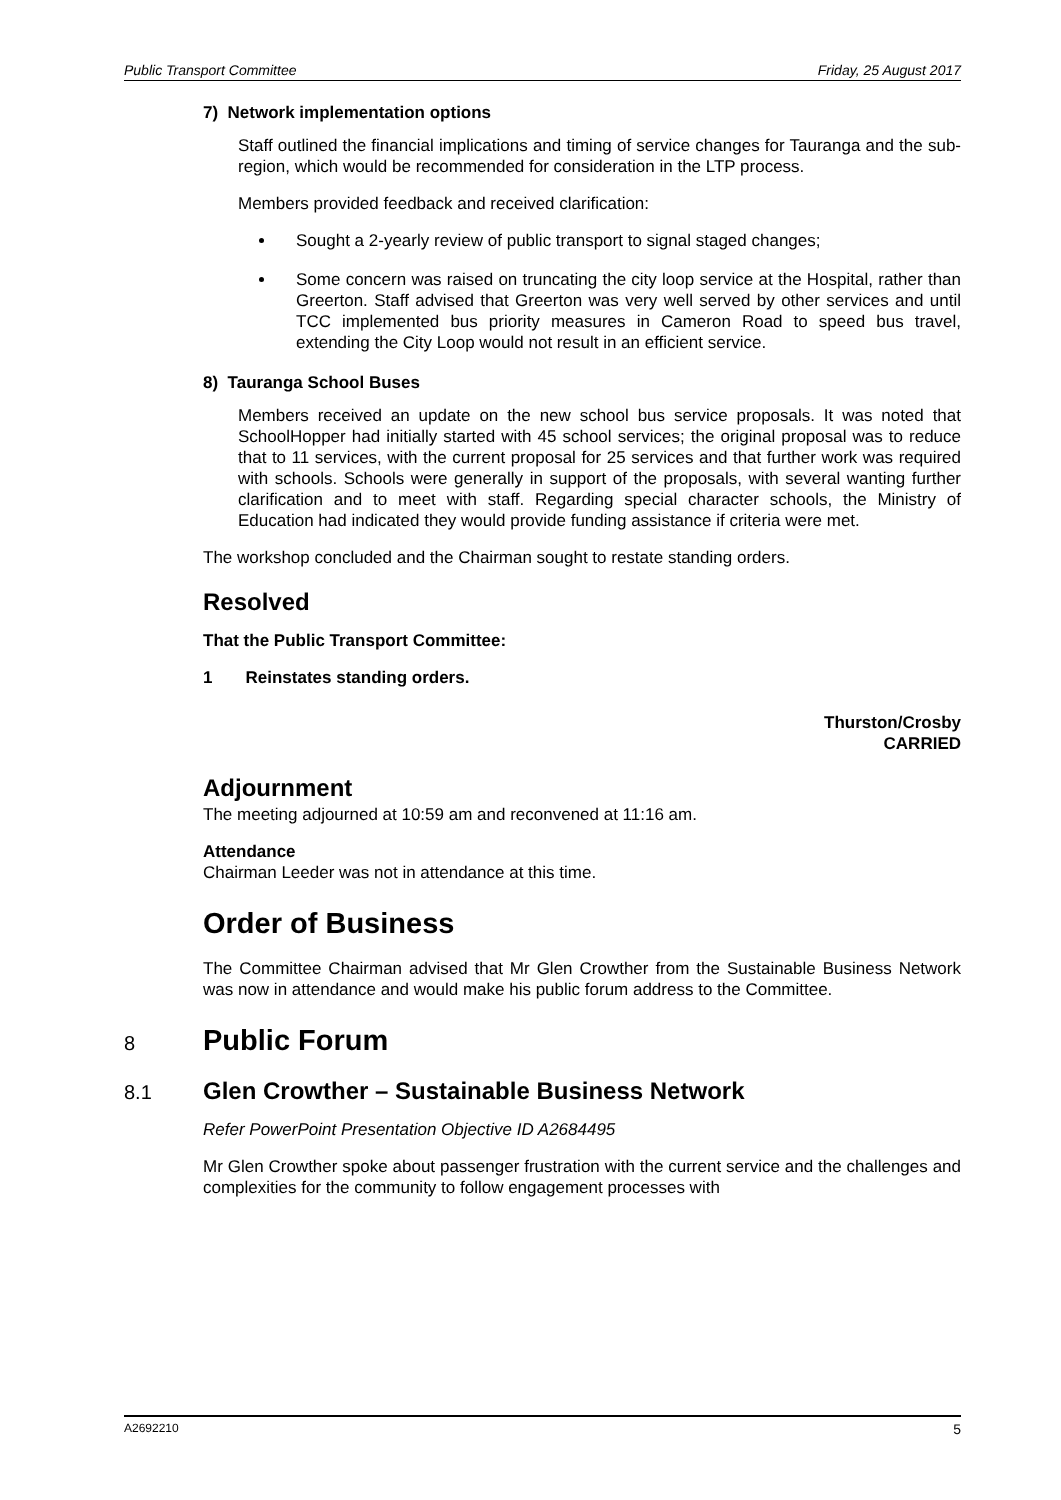Public Transport Committee Friday, 25 August 2017
7) Network implementation options
Staff outlined the financial implications and timing of service changes for Tauranga and the sub-region, which would be recommended for consideration in the LTP process.
Members provided feedback and received clarification:
Sought a 2-yearly review of public transport to signal staged changes;
Some concern was raised on truncating the city loop service at the Hospital, rather than Greerton. Staff advised that Greerton was very well served by other services and until TCC implemented bus priority measures in Cameron Road to speed bus travel, extending the City Loop would not result in an efficient service.
8) Tauranga School Buses
Members received an update on the new school bus service proposals. It was noted that SchoolHopper had initially started with 45 school services; the original proposal was to reduce that to 11 services, with the current proposal for 25 services and that further work was required with schools. Schools were generally in support of the proposals, with several wanting further clarification and to meet with staff. Regarding special character schools, the Ministry of Education had indicated they would provide funding assistance if criteria were met.
The workshop concluded and the Chairman sought to restate standing orders.
Resolved
That the Public Transport Committee:
1 Reinstates standing orders.
Thurston/Crosby
CARRIED
Adjournment
The meeting adjourned at 10:59 am and reconvened at 11:16 am.
Attendance
Chairman Leeder was not in attendance at this time.
Order of Business
The Committee Chairman advised that Mr Glen Crowther from the Sustainable Business Network was now in attendance and would make his public forum address to the Committee.
8 Public Forum
8.1 Glen Crowther – Sustainable Business Network
Refer PowerPoint Presentation Objective ID A2684495
Mr Glen Crowther spoke about passenger frustration with the current service and the challenges and complexities for the community to follow engagement processes with
A2692210 5